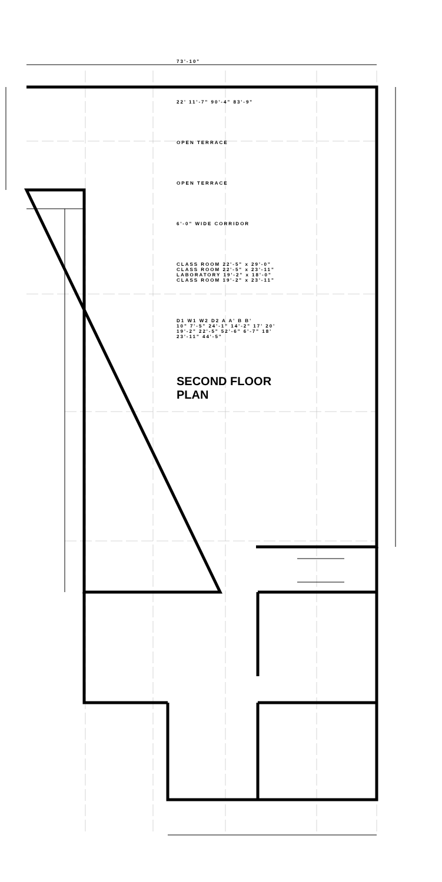73'-10"
22' 11'-7" 90'-4" 83'-9"
OPEN TERRACE
OPEN TERRACE
6'-0" WIDE CORRIDOR
CLASS ROOM 22'-5" x 29'-0"
CLASS ROOM 22'-5" x 23'-11"
LABORATORY 19'-2" x 18'-0"
CLASS ROOM 19'-2" x 23'-11"
D1 W1 W2 D2 A A' B B'
10" 7'-5" 24'-1" 14'-2" 17' 20' 19'-2" 22'-5" 52'-6" 6'-7" 18' 23'-11" 44'-5"
SECOND FLOOR PLAN